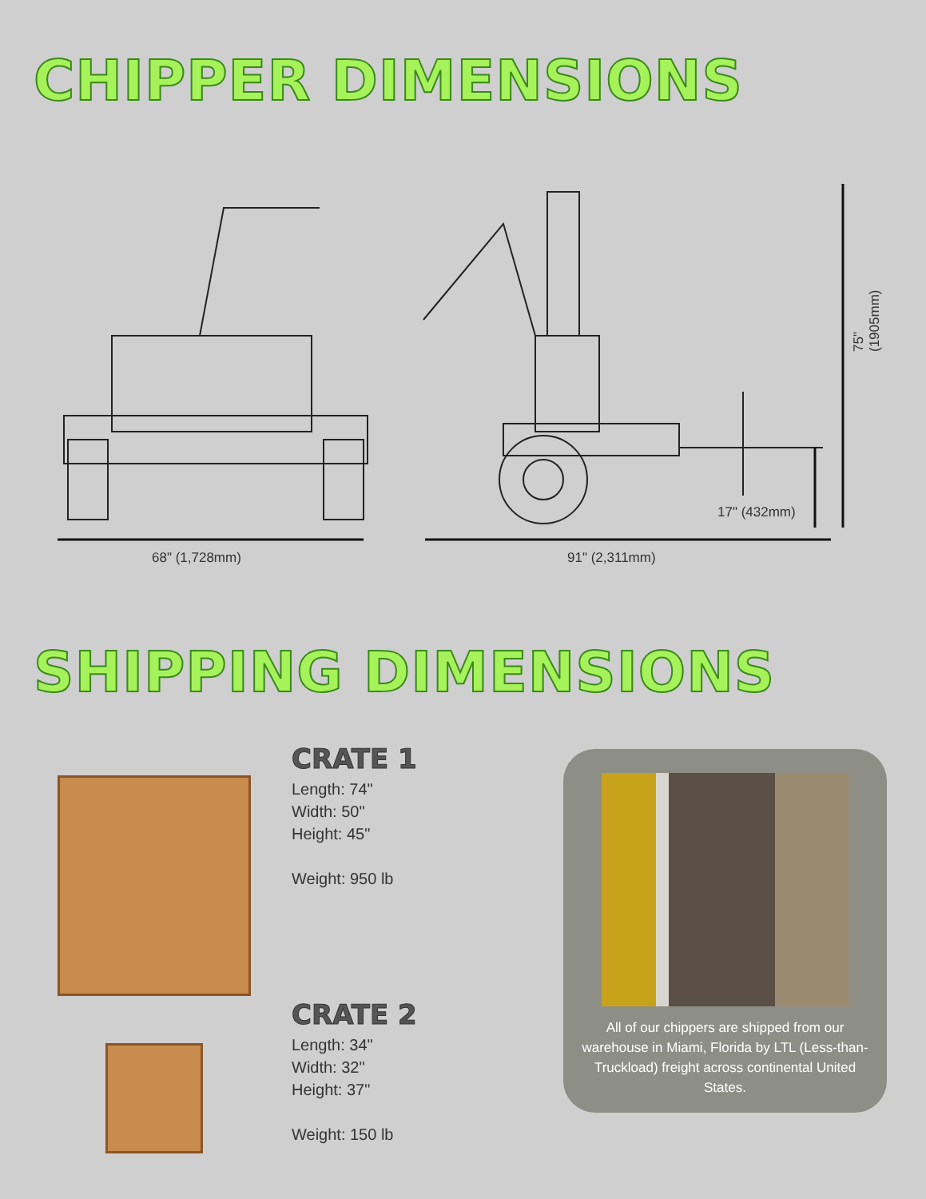CHIPPER DIMENSIONS
68" (1,728mm) 91" (2,311mm)
17" (432mm)
75" (1905mm)
SHIPPING DIMENSIONS
CRATE 1
Length: 74"
Width: 50"
Height: 45"
Weight: 950 lb
CRATE 2
Length: 34"
Width: 32"
Height: 37"
Weight: 150 lb
All of our chippers are shipped from our warehouse in Miami, Florida by LTL (Less-than-Truckload) freight across continental United States.